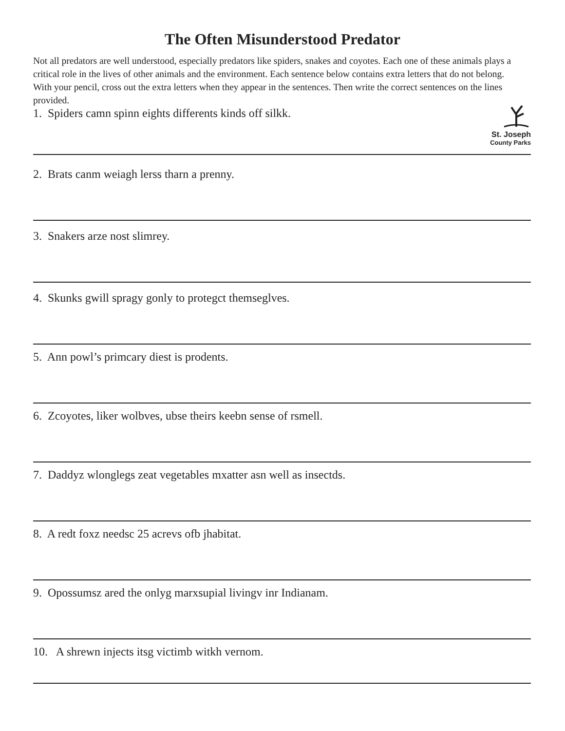The Often Misunderstood Predator
Not all predators are well understood, especially predators like spiders, snakes and coyotes. Each one of these animals plays a critical role in the lives of other animals and the environment. Each sentence below contains extra letters that do not belong. With your pencil, cross out the extra letters when they appear in the sentences. Then write the correct sentences on the lines provided.
St. Joseph
County Parks
1. Spiders camn spinn eights differents kinds off silkk.
2. Brats canm weiagh lerss tharn a prenny.
3. Snakers arze nost slimrey.
4. Skunks gwill spragy gonly to protegct themseglves.
5. Ann powl’s primcary diest is prodents.
6. Zcoyotes, liker wolbves, ubse theirs keebn sense of rsmell.
7. Daddyz wlonglegs zeat vegetables mxatter asn well as insectds.
8. A redt foxz needsc 25 acrevs ofb jhabitat.
9. Opossumsz ared the onlyg marxsupial livingv inr Indianam.
10. A shrewn injects itsg victimb witkh vernom.